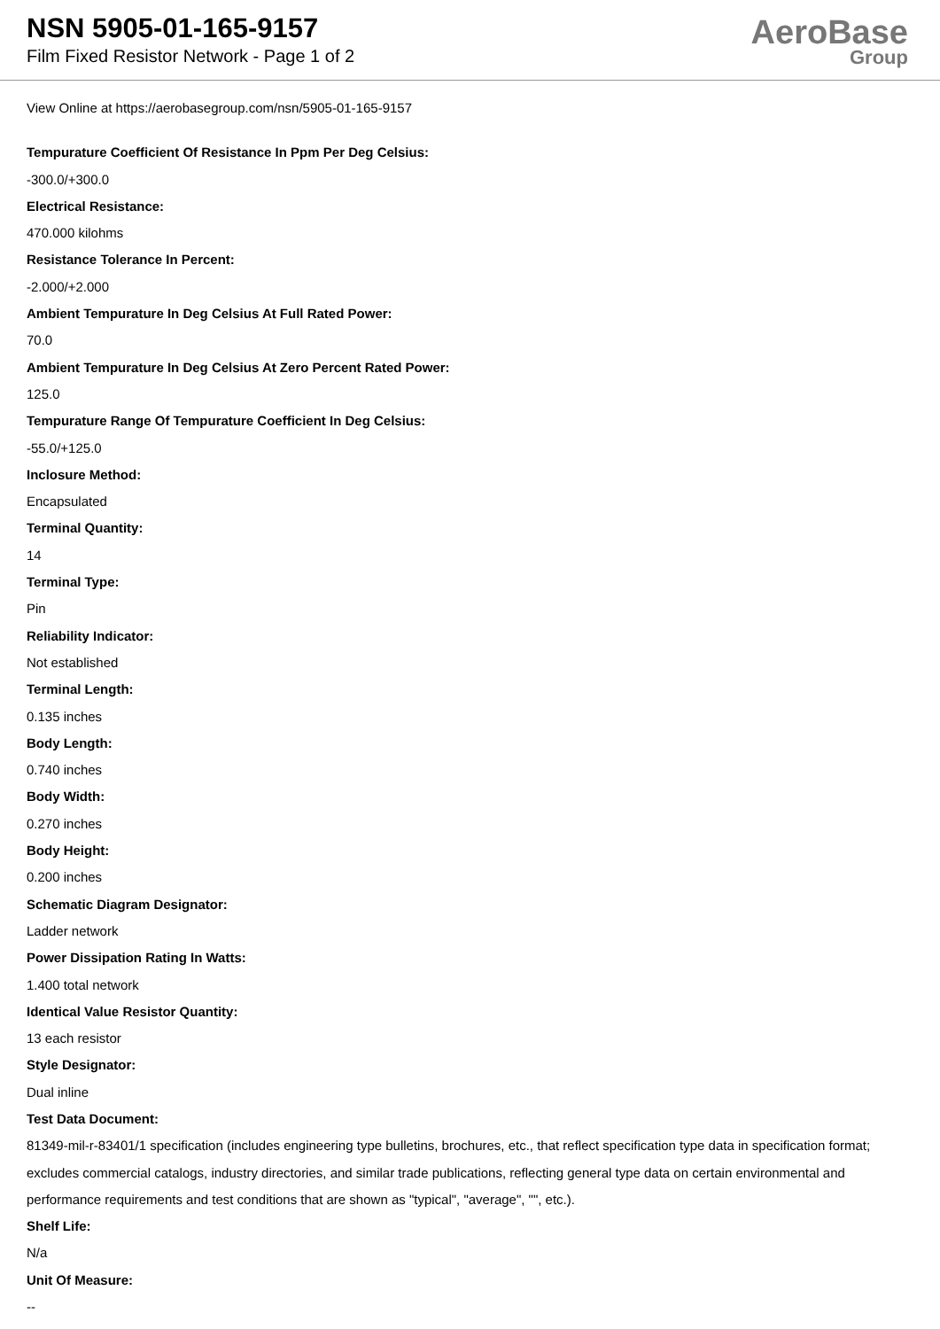NSN 5905-01-165-9157
Film Fixed Resistor Network - Page 1 of 2
AeroBase
Group
View Online at https://aerobasegroup.com/nsn/5905-01-165-9157
Tempurature Coefficient Of Resistance In Ppm Per Deg Celsius:
-300.0/+300.0
Electrical Resistance:
470.000 kilohms
Resistance Tolerance In Percent:
-2.000/+2.000
Ambient Tempurature In Deg Celsius At Full Rated Power:
70.0
Ambient Tempurature In Deg Celsius At Zero Percent Rated Power:
125.0
Tempurature Range Of Tempurature Coefficient In Deg Celsius:
-55.0/+125.0
Inclosure Method:
Encapsulated
Terminal Quantity:
14
Terminal Type:
Pin
Reliability Indicator:
Not established
Terminal Length:
0.135 inches
Body Length:
0.740 inches
Body Width:
0.270 inches
Body Height:
0.200 inches
Schematic Diagram Designator:
Ladder network
Power Dissipation Rating In Watts:
1.400 total network
Identical Value Resistor Quantity:
13 each resistor
Style Designator:
Dual inline
Test Data Document:
81349-mil-r-83401/1 specification (includes engineering type bulletins, brochures, etc., that reflect specification type data in specification format; excludes commercial catalogs, industry directories, and similar trade publications, reflecting general type data on certain environmental and performance requirements and test conditions that are shown as "typical", "average", "", etc.).
Shelf Life:
N/a
Unit Of Measure:
--